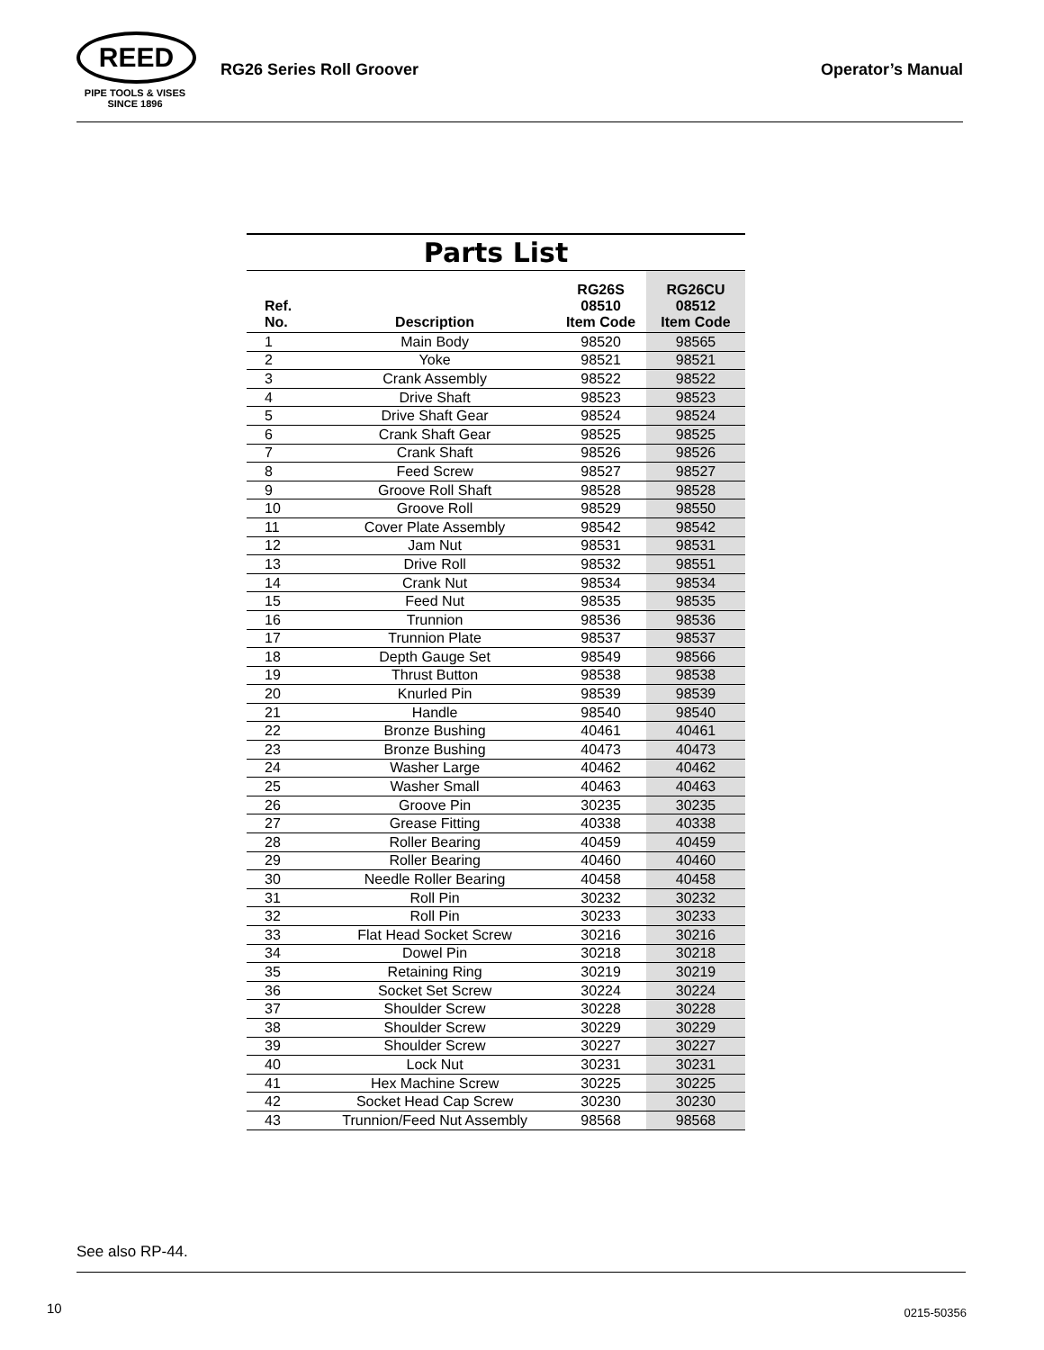REED
PIPE TOOLS & VISES
SINCE 1896
RG26 Series Roll Groover Operator’s Manual
Parts List
| Ref. No. | Description | RG26S 08510 Item Code | RG26CU 08512 Item Code |
| --- | --- | --- | --- |
| 1 | Main Body | 98520 | 98565 |
| 2 | Yoke | 98521 | 98521 |
| 3 | Crank Assembly | 98522 | 98522 |
| 4 | Drive Shaft | 98523 | 98523 |
| 5 | Drive Shaft Gear | 98524 | 98524 |
| 6 | Crank Shaft Gear | 98525 | 98525 |
| 7 | Crank Shaft | 98526 | 98526 |
| 8 | Feed Screw | 98527 | 98527 |
| 9 | Groove Roll Shaft | 98528 | 98528 |
| 10 | Groove Roll | 98529 | 98550 |
| 11 | Cover Plate Assembly | 98542 | 98542 |
| 12 | Jam Nut | 98531 | 98531 |
| 13 | Drive Roll | 98532 | 98551 |
| 14 | Crank Nut | 98534 | 98534 |
| 15 | Feed Nut | 98535 | 98535 |
| 16 | Trunnion | 98536 | 98536 |
| 17 | Trunnion Plate | 98537 | 98537 |
| 18 | Depth Gauge Set | 98549 | 98566 |
| 19 | Thrust Button | 98538 | 98538 |
| 20 | Knurled Pin | 98539 | 98539 |
| 21 | Handle | 98540 | 98540 |
| 22 | Bronze Bushing | 40461 | 40461 |
| 23 | Bronze Bushing | 40473 | 40473 |
| 24 | Washer Large | 40462 | 40462 |
| 25 | Washer Small | 40463 | 40463 |
| 26 | Groove Pin | 30235 | 30235 |
| 27 | Grease Fitting | 40338 | 40338 |
| 28 | Roller Bearing | 40459 | 40459 |
| 29 | Roller Bearing | 40460 | 40460 |
| 30 | Needle Roller Bearing | 40458 | 40458 |
| 31 | Roll Pin | 30232 | 30232 |
| 32 | Roll Pin | 30233 | 30233 |
| 33 | Flat Head Socket Screw | 30216 | 30216 |
| 34 | Dowel Pin | 30218 | 30218 |
| 35 | Retaining Ring | 30219 | 30219 |
| 36 | Socket Set Screw | 30224 | 30224 |
| 37 | Shoulder Screw | 30228 | 30228 |
| 38 | Shoulder Screw | 30229 | 30229 |
| 39 | Shoulder Screw | 30227 | 30227 |
| 40 | Lock Nut | 30231 | 30231 |
| 41 | Hex Machine Screw | 30225 | 30225 |
| 42 | Socket Head Cap Screw | 30230 | 30230 |
| 43 | Trunnion/Feed Nut Assembly | 98568 | 98568 |
See also RP-44.
10 0215-50356